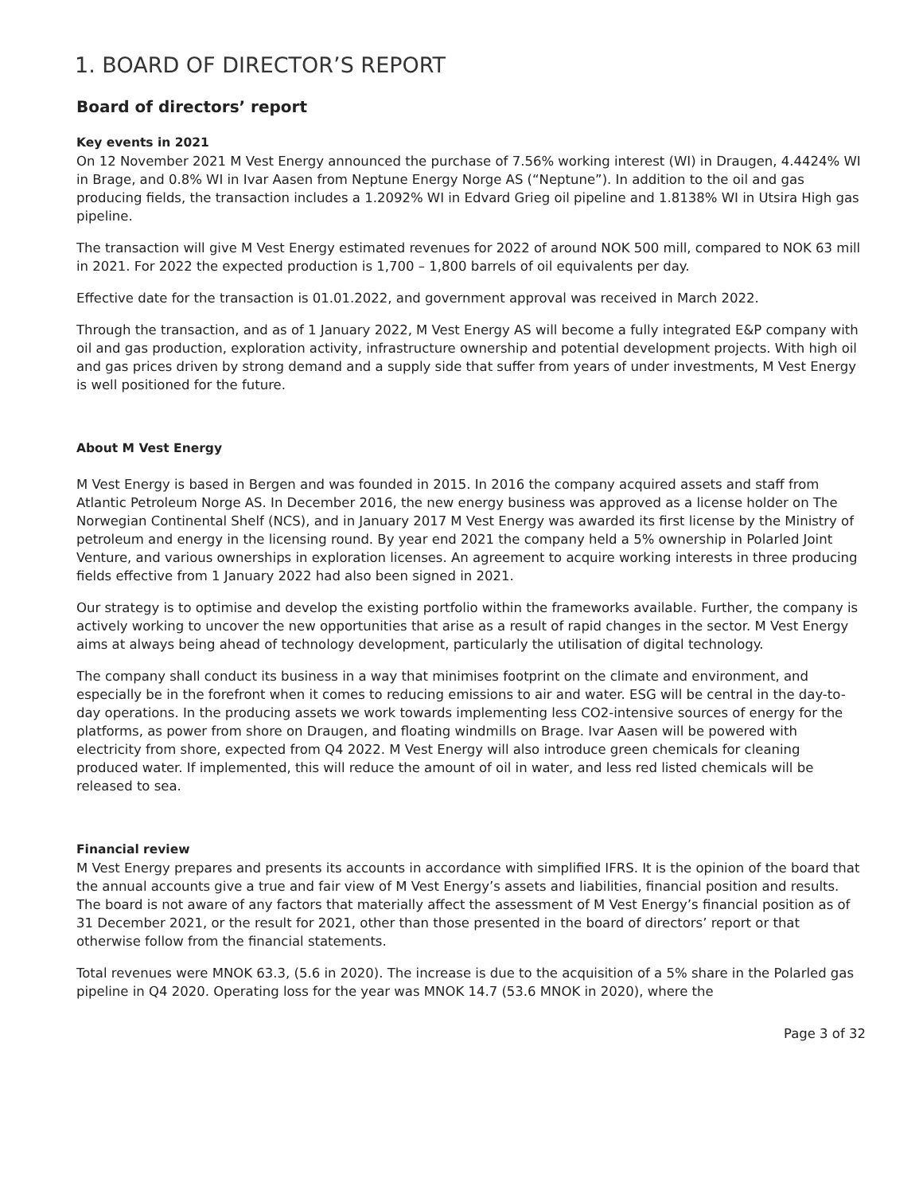1. BOARD OF DIRECTOR’S REPORT
Board of directors’ report
Key events in 2021
On 12 November 2021 M Vest Energy announced the purchase of 7.56% working interest (WI) in Draugen, 4.4424% WI in Brage, and 0.8% WI in Ivar Aasen from Neptune Energy Norge AS (“Neptune”). In addition to the oil and gas producing fields, the transaction includes a 1.2092% WI in Edvard Grieg oil pipeline and 1.8138% WI in Utsira High gas pipeline.
The transaction will give M Vest Energy estimated revenues for 2022 of around NOK 500 mill, compared to NOK 63 mill in 2021. For 2022 the expected production is 1,700 – 1,800 barrels of oil equivalents per day.
Effective date for the transaction is 01.01.2022, and government approval was received in March 2022.
Through the transaction, and as of 1 January 2022, M Vest Energy AS will become a fully integrated E&P company with oil and gas production, exploration activity, infrastructure ownership and potential development projects. With high oil and gas prices driven by strong demand and a supply side that suffer from years of under investments, M Vest Energy is well positioned for the future.
About M Vest Energy
M Vest Energy is based in Bergen and was founded in 2015. In 2016 the company acquired assets and staff from Atlantic Petroleum Norge AS. In December 2016, the new energy business was approved as a license holder on The Norwegian Continental Shelf (NCS), and in January 2017 M Vest Energy was awarded its first license by the Ministry of petroleum and energy in the licensing round. By year end 2021 the company held a 5% ownership in Polarled Joint Venture, and various ownerships in exploration licenses. An agreement to acquire working interests in three producing fields effective from 1 January 2022 had also been signed in 2021.
Our strategy is to optimise and develop the existing portfolio within the frameworks available. Further, the company is actively working to uncover the new opportunities that arise as a result of rapid changes in the sector. M Vest Energy aims at always being ahead of technology development, particularly the utilisation of digital technology.
The company shall conduct its business in a way that minimises footprint on the climate and environment, and especially be in the forefront when it comes to reducing emissions to air and water. ESG will be central in the day-to-day operations. In the producing assets we work towards implementing less CO2-intensive sources of energy for the platforms, as power from shore on Draugen, and floating windmills on Brage. Ivar Aasen will be powered with electricity from shore, expected from Q4 2022. M Vest Energy will also introduce green chemicals for cleaning produced water. If implemented, this will reduce the amount of oil in water, and less red listed chemicals will be released to sea.
Financial review
M Vest Energy prepares and presents its accounts in accordance with simplified IFRS. It is the opinion of the board that the annual accounts give a true and fair view of M Vest Energy’s assets and liabilities, financial position and results. The board is not aware of any factors that materially affect the assessment of M Vest Energy’s financial position as of 31 December 2021, or the result for 2021, other than those presented in the board of directors’ report or that otherwise follow from the financial statements.
Total revenues were MNOK 63.3, (5.6 in 2020). The increase is due to the acquisition of a 5% share in the Polarled gas pipeline in Q4 2020. Operating loss for the year was MNOK 14.7 (53.6 MNOK in 2020), where the
Page 3 of 32